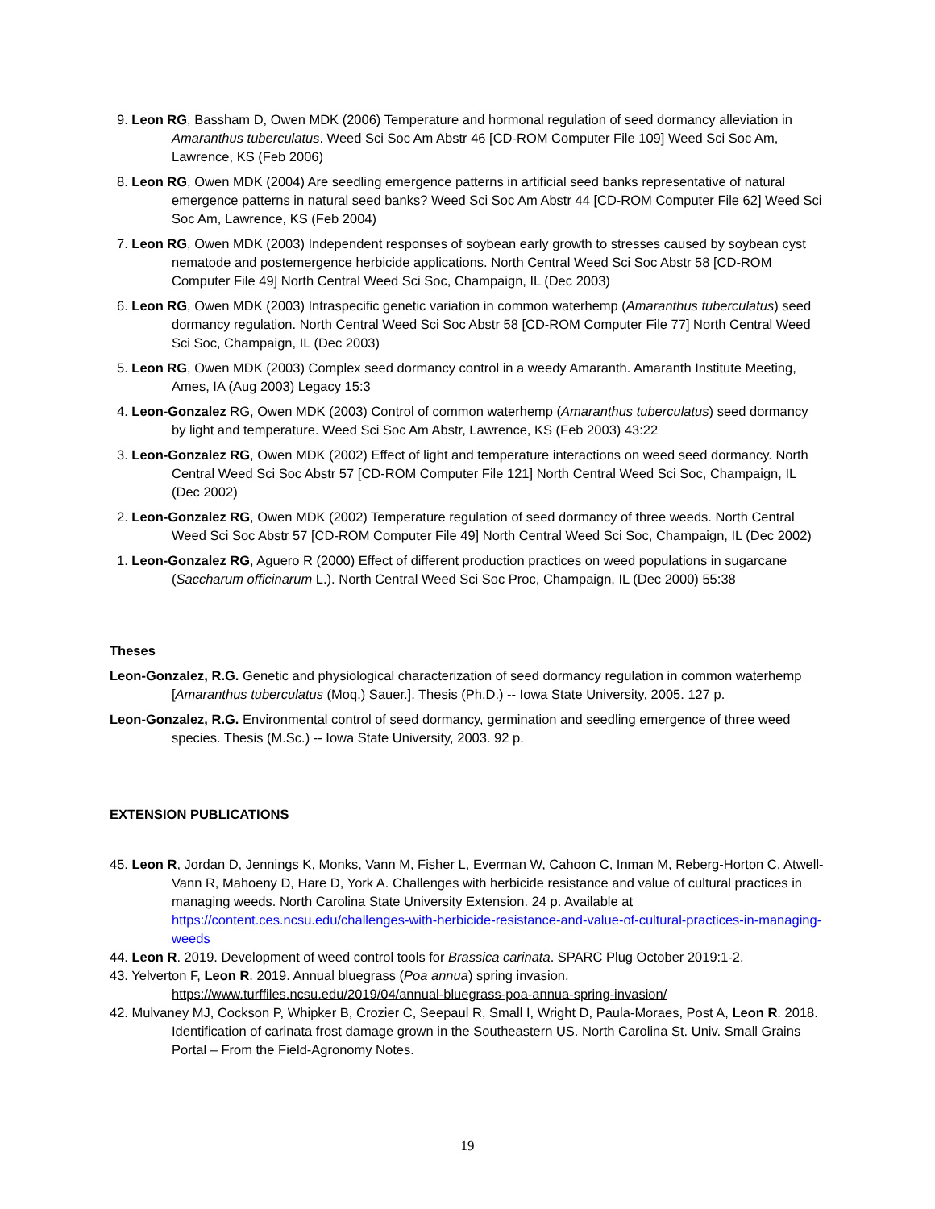9. Leon RG, Bassham D, Owen MDK (2006) Temperature and hormonal regulation of seed dormancy alleviation in Amaranthus tuberculatus. Weed Sci Soc Am Abstr 46 [CD-ROM Computer File 109] Weed Sci Soc Am, Lawrence, KS (Feb 2006)
8. Leon RG, Owen MDK (2004) Are seedling emergence patterns in artificial seed banks representative of natural emergence patterns in natural seed banks? Weed Sci Soc Am Abstr 44 [CD-ROM Computer File 62] Weed Sci Soc Am, Lawrence, KS (Feb 2004)
7. Leon RG, Owen MDK (2003) Independent responses of soybean early growth to stresses caused by soybean cyst nematode and postemergence herbicide applications. North Central Weed Sci Soc Abstr 58 [CD-ROM Computer File 49] North Central Weed Sci Soc, Champaign, IL (Dec 2003)
6. Leon RG, Owen MDK (2003) Intraspecific genetic variation in common waterhemp (Amaranthus tuberculatus) seed dormancy regulation. North Central Weed Sci Soc Abstr 58 [CD-ROM Computer File 77] North Central Weed Sci Soc, Champaign, IL (Dec 2003)
5. Leon RG, Owen MDK (2003) Complex seed dormancy control in a weedy Amaranth. Amaranth Institute Meeting, Ames, IA (Aug 2003) Legacy 15:3
4. Leon-Gonzalez RG, Owen MDK (2003) Control of common waterhemp (Amaranthus tuberculatus) seed dormancy by light and temperature. Weed Sci Soc Am Abstr, Lawrence, KS (Feb 2003) 43:22
3. Leon-Gonzalez RG, Owen MDK (2002) Effect of light and temperature interactions on weed seed dormancy. North Central Weed Sci Soc Abstr 57 [CD-ROM Computer File 121] North Central Weed Sci Soc, Champaign, IL (Dec 2002)
2. Leon-Gonzalez RG, Owen MDK (2002) Temperature regulation of seed dormancy of three weeds. North Central Weed Sci Soc Abstr 57 [CD-ROM Computer File 49] North Central Weed Sci Soc, Champaign, IL (Dec 2002)
1. Leon-Gonzalez RG, Aguero R (2000) Effect of different production practices on weed populations in sugarcane (Saccharum officinarum L.). North Central Weed Sci Soc Proc, Champaign, IL (Dec 2000) 55:38
Theses
Leon-Gonzalez, R.G. Genetic and physiological characterization of seed dormancy regulation in common waterhemp [Amaranthus tuberculatus (Moq.) Sauer.]. Thesis (Ph.D.) -- Iowa State University, 2005. 127 p.
Leon-Gonzalez, R.G. Environmental control of seed dormancy, germination and seedling emergence of three weed species. Thesis (M.Sc.) -- Iowa State University, 2003. 92 p.
EXTENSION PUBLICATIONS
45. Leon R, Jordan D, Jennings K, Monks, Vann M, Fisher L, Everman W, Cahoon C, Inman M, Reberg-Horton C, Atwell-Vann R, Mahoeny D, Hare D, York A. Challenges with herbicide resistance and value of cultural practices in managing weeds. North Carolina State University Extension. 24 p. Available at https://content.ces.ncsu.edu/challenges-with-herbicide-resistance-and-value-of-cultural-practices-in-managing-weeds
44. Leon R. 2019. Development of weed control tools for Brassica carinata. SPARC Plug October 2019:1-2.
43. Yelverton F, Leon R. 2019. Annual bluegrass (Poa annua) spring invasion. https://www.turffiles.ncsu.edu/2019/04/annual-bluegrass-poa-annua-spring-invasion/
42. Mulvaney MJ, Cockson P, Whipker B, Crozier C, Seepaul R, Small I, Wright D, Paula-Moraes, Post A, Leon R. 2018. Identification of carinata frost damage grown in the Southeastern US. North Carolina St. Univ. Small Grains Portal – From the Field-Agronomy Notes.
19